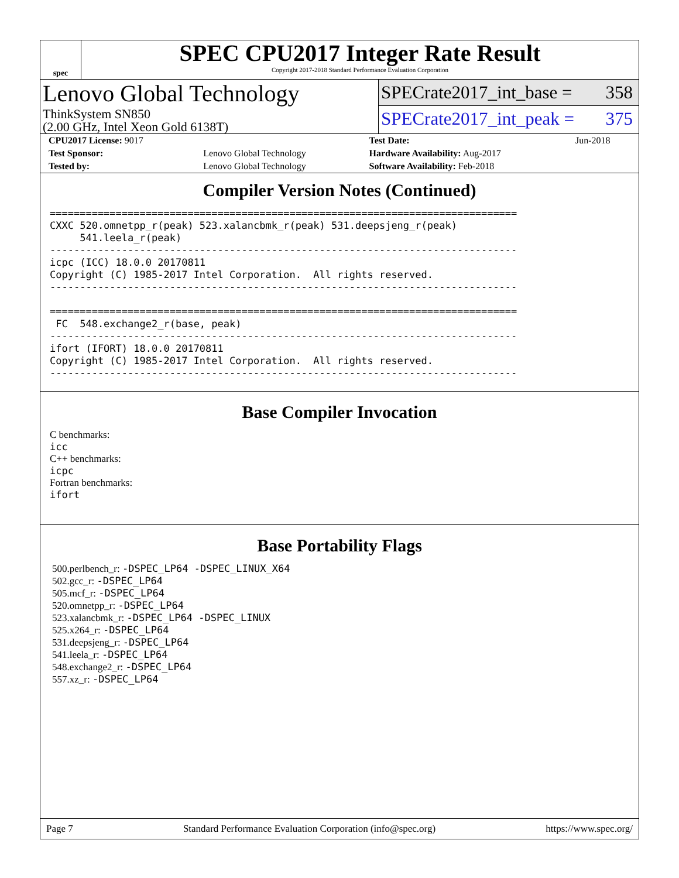spec
SPEC CPU2017 Integer Rate Result
Copyright 2017-2018 Standard Performance Evaluation Corporation
Lenovo Global Technology
ThinkSystem SN850
(2.00 GHz, Intel Xeon Gold 6138T)
SPECrate2017_int_base = 358
SPECrate2017_int_peak = 375
| CPU2017 License: 9017 | | Test Date: | Jun-2018 |
| Test Sponsor: | Lenovo Global Technology | Hardware Availability: Aug-2017 | |
| Tested by: | Lenovo Global Technology | Software Availability: Feb-2018 | |
Compiler Version Notes (Continued)
==============================================================================
CXXC 520.omnetpp_r(peak) 523.xalancbmk_r(peak) 531.deepsjeng_r(peak)
     541.leela_r(peak)
------------------------------------------------------------------------------
icpc (ICC) 18.0.0 20170811
Copyright (C) 1985-2017 Intel Corporation.  All rights reserved.
------------------------------------------------------------------------------

==============================================================================
 FC  548.exchange2_r(base, peak)
------------------------------------------------------------------------------
ifort (IFORT) 18.0.0 20170811
Copyright (C) 1985-2017 Intel Corporation.  All rights reserved.
------------------------------------------------------------------------------
Base Compiler Invocation
C benchmarks:
icc
C++ benchmarks:
icpc
Fortran benchmarks:
ifort
Base Portability Flags
500.perlbench_r: -DSPEC_LP64 -DSPEC_LINUX_X64
502.gcc_r: -DSPEC_LP64
505.mcf_r: -DSPEC_LP64
520.omnetpp_r: -DSPEC_LP64
523.xalancbmk_r: -DSPEC_LP64 -DSPEC_LINUX
525.x264_r: -DSPEC_LP64
531.deepsjeng_r: -DSPEC_LP64
541.leela_r: -DSPEC_LP64
548.exchange2_r: -DSPEC_LP64
557.xz_r: -DSPEC_LP64
Page 7 Standard Performance Evaluation Corporation (info@spec.org) https://www.spec.org/